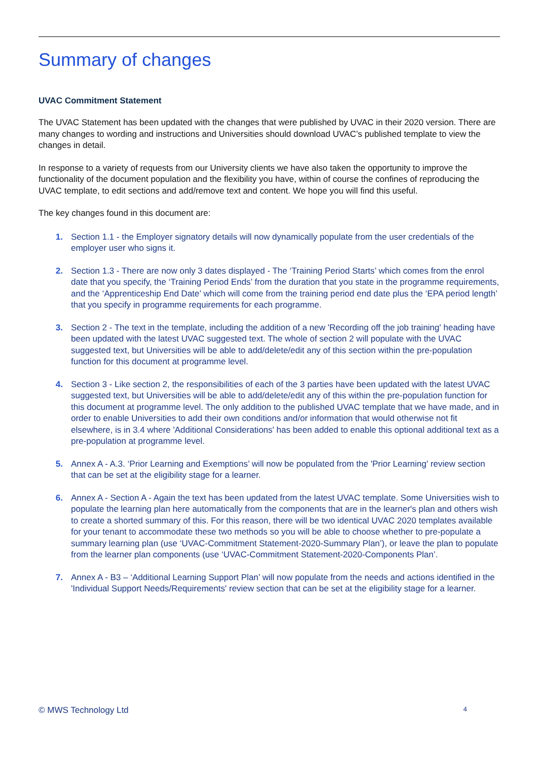Summary of changes
UVAC Commitment Statement
The UVAC Statement has been updated with the changes that were published by UVAC in their 2020 version. There are many changes to wording and instructions and Universities should download UVAC’s published template to view the changes in detail.
In response to a variety of requests from our University clients we have also taken the opportunity to improve the functionality of the document population and the flexibility you have, within of course the confines of reproducing the UVAC template, to edit sections and add/remove text and content. We hope you will find this useful.
The key changes found in this document are:
1. Section 1.1 - the Employer signatory details will now dynamically populate from the user credentials of the employer user who signs it.
2. Section 1.3 - There are now only 3 dates displayed - The ‘Training Period Starts’ which comes from the enrol date that you specify, the ‘Training Period Ends’ from the duration that you state in the programme requirements, and the ‘Apprenticeship End Date’ which will come from the training period end date plus the ‘EPA period length’ that you specify in programme requirements for each programme.
3. Section 2 - The text in the template, including the addition of a new 'Recording off the job training' heading have been updated with the latest UVAC suggested text. The whole of section 2 will populate with the UVAC suggested text, but Universities will be able to add/delete/edit any of this section within the pre-population function for this document at programme level.
4. Section 3 - Like section 2, the responsibilities of each of the 3 parties have been updated with the latest UVAC suggested text, but Universities will be able to add/delete/edit any of this within the pre-population function for this document at programme level. The only addition to the published UVAC template that we have made, and in order to enable Universities to add their own conditions and/or information that would otherwise not fit elsewhere, is in 3.4 where 'Additional Considerations' has been added to enable this optional additional text as a pre-population at programme level.
5. Annex A - A.3. ‘Prior Learning and Exemptions’ will now be populated from the 'Prior Learning' review section that can be set at the eligibility stage for a learner.
6. Annex A - Section A - Again the text has been updated from the latest UVAC template. Some Universities wish to populate the learning plan here automatically from the components that are in the learner's plan and others wish to create a shorted summary of this. For this reason, there will be two identical UVAC 2020 templates available for your tenant to accommodate these two methods so you will be able to choose whether to pre-populate a summary learning plan (use ‘UVAC-Commitment Statement-2020-Summary Plan’), or leave the plan to populate from the learner plan components (use ‘UVAC-Commitment Statement-2020-Components Plan’.
7. Annex A - B3 – ‘Additional Learning Support Plan’ will now populate from the needs and actions identified in the 'Individual Support Needs/Requirements' review section that can be set at the eligibility stage for a learner.
© MWS Technology Ltd 4